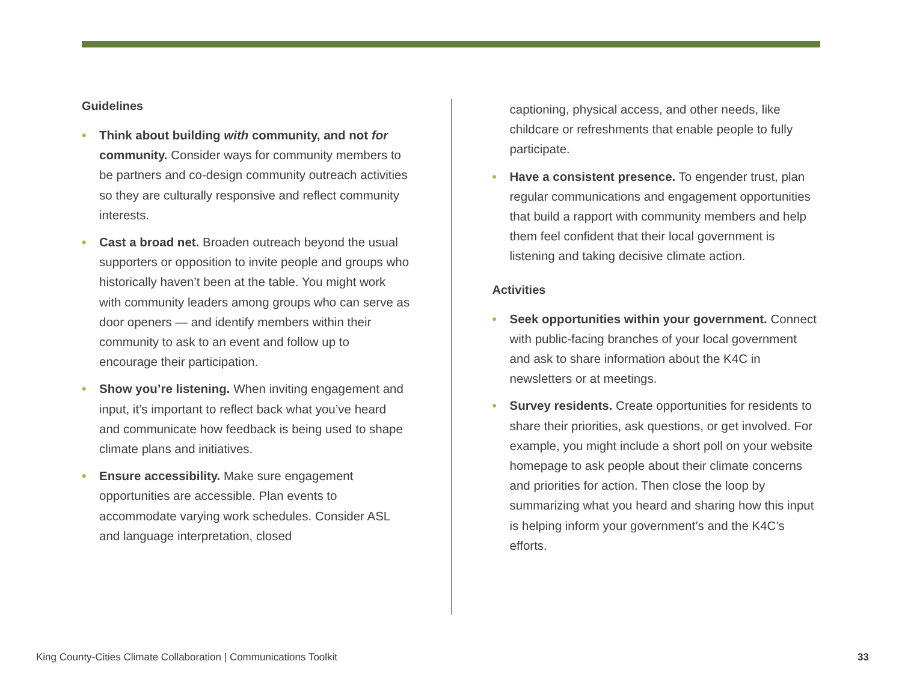Guidelines
• Think about building with community, and not for community. Consider ways for community members to be partners and co-design community outreach activities so they are culturally responsive and reflect community interests.
• Cast a broad net. Broaden outreach beyond the usual supporters or opposition to invite people and groups who historically haven’t been at the table. You might work with community leaders among groups who can serve as door openers — and identify members within their community to ask to an event and follow up to encourage their participation.
• Show you’re listening. When inviting engagement and input, it’s important to reflect back what you’ve heard and communicate how feedback is being used to shape climate plans and initiatives.
• Ensure accessibility. Make sure engagement opportunities are accessible. Plan events to accommodate varying work schedules. Consider ASL and language interpretation, closed
captioning, physical access, and other needs, like childcare or refreshments that enable people to fully participate.
• Have a consistent presence. To engender trust, plan regular communications and engagement opportunities that build a rapport with community members and help them feel confident that their local government is listening and taking decisive climate action.
Activities
• Seek opportunities within your government. Connect with public-facing branches of your local government and ask to share information about the K4C in newsletters or at meetings.
• Survey residents. Create opportunities for residents to share their priorities, ask questions, or get involved. For example, you might include a short poll on your website homepage to ask people about their climate concerns and priorities for action. Then close the loop by summarizing what you heard and sharing how this input is helping inform your government’s and the K4C’s efforts.
King County-Cities Climate Collaboration | Communications Toolkit 33